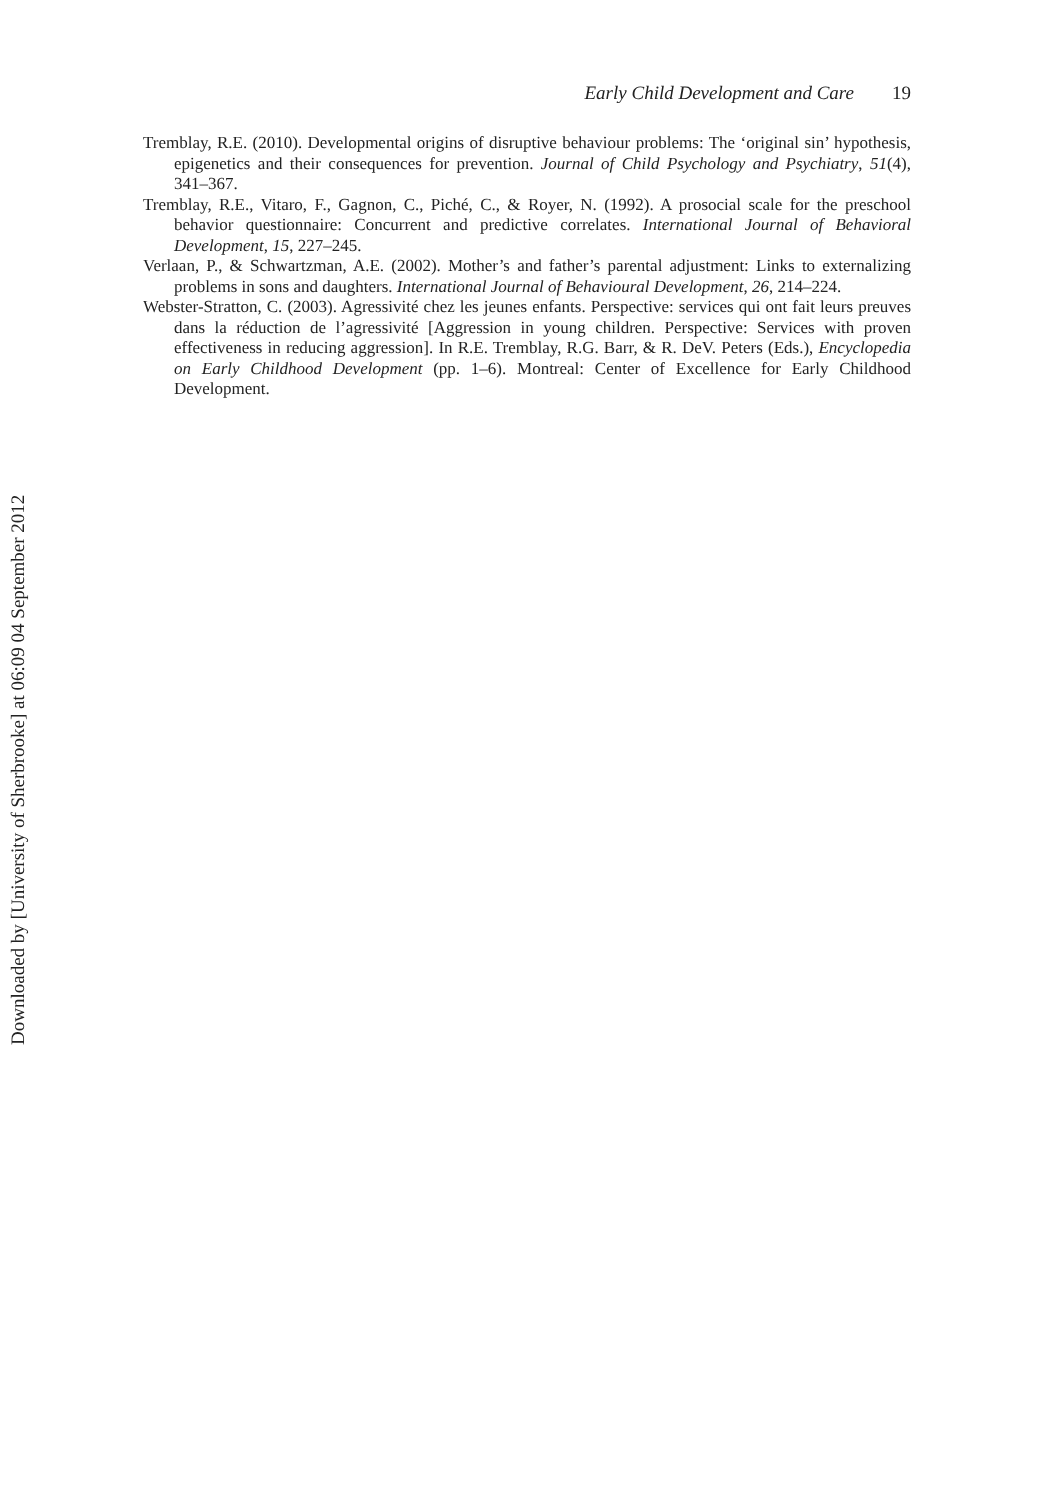Early Child Development and Care 19
Tremblay, R.E. (2010). Developmental origins of disruptive behaviour problems: The ‘original sin’ hypothesis, epigenetics and their consequences for prevention. Journal of Child Psychology and Psychiatry, 51(4), 341–367.
Tremblay, R.E., Vitaro, F., Gagnon, C., Piché, C., & Royer, N. (1992). A prosocial scale for the preschool behavior questionnaire: Concurrent and predictive correlates. International Journal of Behavioral Development, 15, 227–245.
Verlaan, P., & Schwartzman, A.E. (2002). Mother’s and father’s parental adjustment: Links to externalizing problems in sons and daughters. International Journal of Behavioural Development, 26, 214–224.
Webster-Stratton, C. (2003). Agressivité chez les jeunes enfants. Perspective: services qui ont fait leurs preuves dans la réduction de l’agressivité [Aggression in young children. Perspective: Services with proven effectiveness in reducing aggression]. In R.E. Tremblay, R.G. Barr, & R. DeV. Peters (Eds.), Encyclopedia on Early Childhood Development (pp. 1–6). Montreal: Center of Excellence for Early Childhood Development.
Downloaded by [University of Sherbrooke] at 06:09 04 September 2012